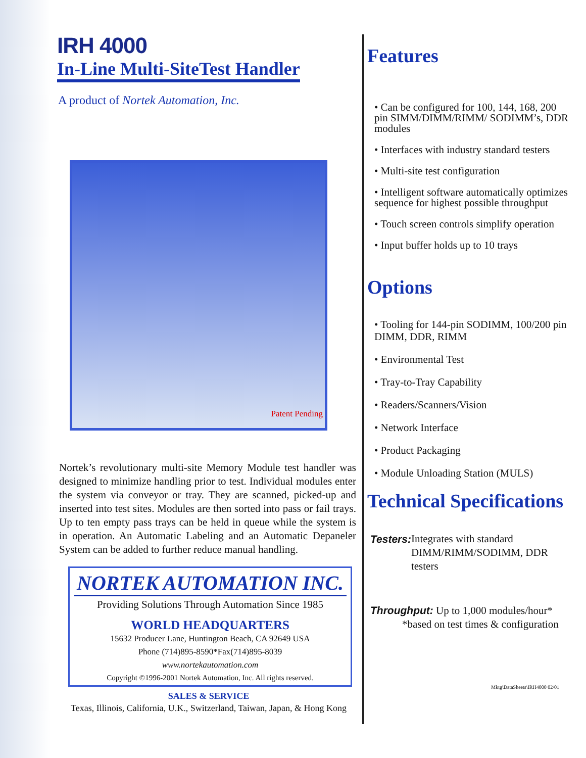IRH 4000
In-Line Multi-SiteTest Handler
A product of Nortek Automation, Inc.
Patent Pending
Nortek’s revolutionary multi-site Memory Module test handler was designed to minimize handling prior to test. Individual modules enter the system via conveyor or tray. They are scanned, picked-up and inserted into test sites. Modules are then sorted into pass or fail trays. Up to ten empty pass trays can be held in queue while the system is in operation. An Automatic Labeling and an Automatic Depaneler System can be added to further reduce manual handling.
NORTEK AUTOMATION INC.
Providing Solutions Through Automation Since 1985
WORLD HEADQUARTERS
15632 Producer Lane, Huntington Beach, CA 92649 USA
Phone (714)895-8590*Fax(714)895-8039
www.nortekautomation.com
Copyright ©1996-2001 Nortek Automation, Inc. All rights reserved.
SALES & SERVICE
Texas, Illinois, California, U.K., Switzerland, Taiwan, Japan, & Hong Kong
Features
• Can be configured for 100, 144, 168, 200 pin SIMM/DIMM/RIMM/ SODIMM’s, DDR modules
• Interfaces with industry standard testers
• Multi-site test configuration
• Intelligent software automatically optimizes sequence for highest possible throughput
• Touch screen controls simplify operation
• Input buffer holds up to 10 trays
Options
• Tooling for 144-pin SODIMM, 100/200 pin DIMM, DDR, RIMM
• Environmental Test
• Tray-to-Tray Capability
• Readers/Scanners/Vision
• Network Interface
• Product Packaging
• Module Unloading Station (MULS)
Technical Specifications
Testers: Integrates with standard DIMM/RIMM/SODIMM, DDR testers
Throughput: Up to 1,000 modules/hour*
*based on test times & configuration
Mktg\DataSheets\IRH4000 02/01